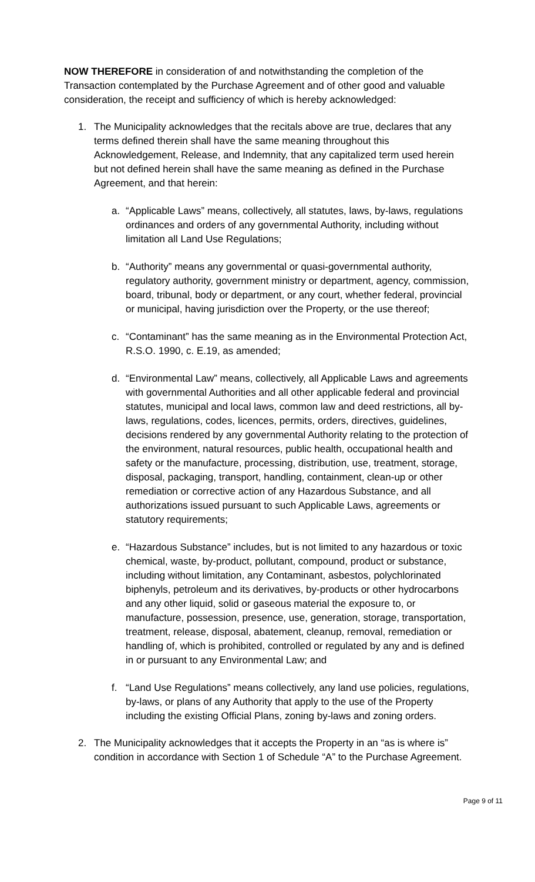NOW THEREFORE in consideration of and notwithstanding the completion of the Transaction contemplated by the Purchase Agreement and of other good and valuable consideration, the receipt and sufficiency of which is hereby acknowledged:
1. The Municipality acknowledges that the recitals above are true, declares that any terms defined therein shall have the same meaning throughout this Acknowledgement, Release, and Indemnity, that any capitalized term used herein but not defined herein shall have the same meaning as defined in the Purchase Agreement, and that herein:
a. “Applicable Laws” means, collectively, all statutes, laws, by-laws, regulations ordinances and orders of any governmental Authority, including without limitation all Land Use Regulations;
b. “Authority” means any governmental or quasi-governmental authority, regulatory authority, government ministry or department, agency, commission, board, tribunal, body or department, or any court, whether federal, provincial or municipal, having jurisdiction over the Property, or the use thereof;
c. “Contaminant” has the same meaning as in the Environmental Protection Act, R.S.O. 1990, c. E.19, as amended;
d. “Environmental Law” means, collectively, all Applicable Laws and agreements with governmental Authorities and all other applicable federal and provincial statutes, municipal and local laws, common law and deed restrictions, all by-laws, regulations, codes, licences, permits, orders, directives, guidelines, decisions rendered by any governmental Authority relating to the protection of the environment, natural resources, public health, occupational health and safety or the manufacture, processing, distribution, use, treatment, storage, disposal, packaging, transport, handling, containment, clean-up or other remediation or corrective action of any Hazardous Substance, and all authorizations issued pursuant to such Applicable Laws, agreements or statutory requirements;
e. “Hazardous Substance” includes, but is not limited to any hazardous or toxic chemical, waste, by-product, pollutant, compound, product or substance, including without limitation, any Contaminant, asbestos, polychlorinated biphenyls, petroleum and its derivatives, by-products or other hydrocarbons and any other liquid, solid or gaseous material the exposure to, or manufacture, possession, presence, use, generation, storage, transportation, treatment, release, disposal, abatement, cleanup, removal, remediation or handling of, which is prohibited, controlled or regulated by any and is defined in or pursuant to any Environmental Law; and
f. “Land Use Regulations” means collectively, any land use policies, regulations, by-laws, or plans of any Authority that apply to the use of the Property including the existing Official Plans, zoning by-laws and zoning orders.
2. The Municipality acknowledges that it accepts the Property in an “as is where is” condition in accordance with Section 1 of Schedule “A” to the Purchase Agreement.
Page 9 of 11